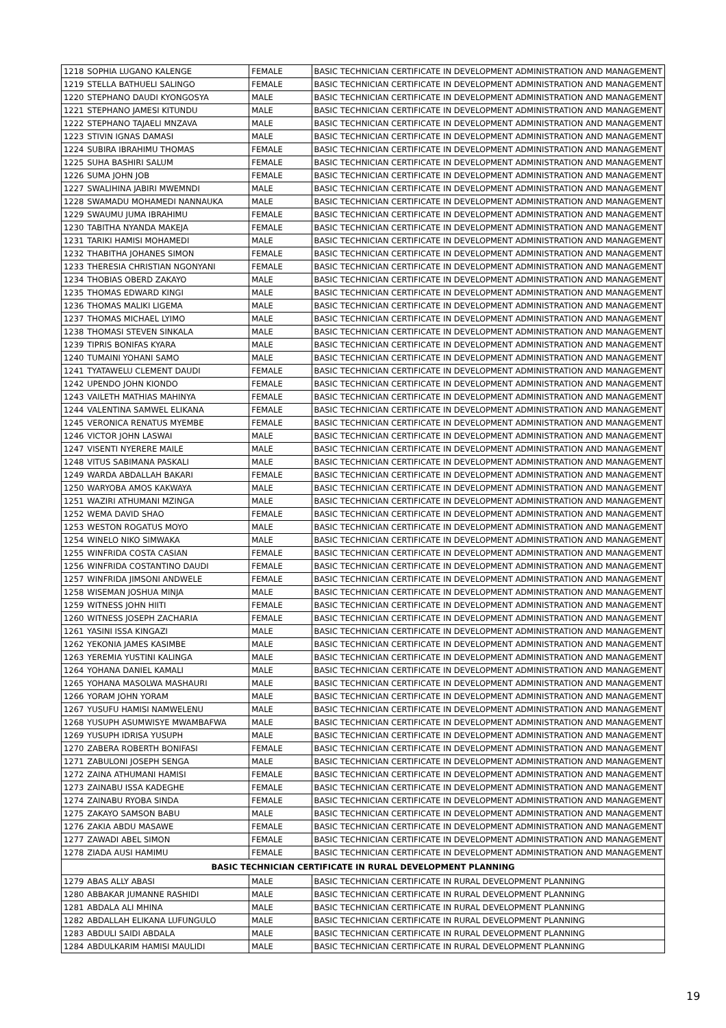| 1218 | SOPHIA LUGANO KALENGE | FEMALE | BASIC TECHNICIAN CERTIFICATE IN DEVELOPMENT ADMINISTRATION AND MANAGEMENT |
| 1219 | STELLA BATHUELI SALINGO | FEMALE | BASIC TECHNICIAN CERTIFICATE IN DEVELOPMENT ADMINISTRATION AND MANAGEMENT |
| 1220 | STEPHANO DAUDI KYONGOSYA | MALE | BASIC TECHNICIAN CERTIFICATE IN DEVELOPMENT ADMINISTRATION AND MANAGEMENT |
| 1221 | STEPHANO JAMESI KITUNDU | MALE | BASIC TECHNICIAN CERTIFICATE IN DEVELOPMENT ADMINISTRATION AND MANAGEMENT |
| 1222 | STEPHANO TAJAELI MNZAVA | MALE | BASIC TECHNICIAN CERTIFICATE IN DEVELOPMENT ADMINISTRATION AND MANAGEMENT |
| 1223 | STIVIN IGNAS DAMASI | MALE | BASIC TECHNICIAN CERTIFICATE IN DEVELOPMENT ADMINISTRATION AND MANAGEMENT |
| 1224 | SUBIRA IBRAHIMU THOMAS | FEMALE | BASIC TECHNICIAN CERTIFICATE IN DEVELOPMENT ADMINISTRATION AND MANAGEMENT |
| 1225 | SUHA BASHIRI SALUM | FEMALE | BASIC TECHNICIAN CERTIFICATE IN DEVELOPMENT ADMINISTRATION AND MANAGEMENT |
| 1226 | SUMA JOHN JOB | FEMALE | BASIC TECHNICIAN CERTIFICATE IN DEVELOPMENT ADMINISTRATION AND MANAGEMENT |
| 1227 | SWALIHINA JABIRI MWEMNDI | MALE | BASIC TECHNICIAN CERTIFICATE IN DEVELOPMENT ADMINISTRATION AND MANAGEMENT |
| 1228 | SWAMADU MOHAMEDI NANNAUKA | MALE | BASIC TECHNICIAN CERTIFICATE IN DEVELOPMENT ADMINISTRATION AND MANAGEMENT |
| 1229 | SWAUMU JUMA IBRAHIMU | FEMALE | BASIC TECHNICIAN CERTIFICATE IN DEVELOPMENT ADMINISTRATION AND MANAGEMENT |
| 1230 | TABITHA NYANDA MAKEJA | FEMALE | BASIC TECHNICIAN CERTIFICATE IN DEVELOPMENT ADMINISTRATION AND MANAGEMENT |
| 1231 | TARIKI HAMISI MOHAMEDI | MALE | BASIC TECHNICIAN CERTIFICATE IN DEVELOPMENT ADMINISTRATION AND MANAGEMENT |
| 1232 | THABITHA JOHANES SIMON | FEMALE | BASIC TECHNICIAN CERTIFICATE IN DEVELOPMENT ADMINISTRATION AND MANAGEMENT |
| 1233 | THERESIA CHRISTIAN NGONYANI | FEMALE | BASIC TECHNICIAN CERTIFICATE IN DEVELOPMENT ADMINISTRATION AND MANAGEMENT |
| 1234 | THOBIAS OBERD ZAKAYO | MALE | BASIC TECHNICIAN CERTIFICATE IN DEVELOPMENT ADMINISTRATION AND MANAGEMENT |
| 1235 | THOMAS EDWARD KINGI | MALE | BASIC TECHNICIAN CERTIFICATE IN DEVELOPMENT ADMINISTRATION AND MANAGEMENT |
| 1236 | THOMAS MALIKI LIGEMA | MALE | BASIC TECHNICIAN CERTIFICATE IN DEVELOPMENT ADMINISTRATION AND MANAGEMENT |
| 1237 | THOMAS MICHAEL LYIMO | MALE | BASIC TECHNICIAN CERTIFICATE IN DEVELOPMENT ADMINISTRATION AND MANAGEMENT |
| 1238 | THOMASI STEVEN SINKALA | MALE | BASIC TECHNICIAN CERTIFICATE IN DEVELOPMENT ADMINISTRATION AND MANAGEMENT |
| 1239 | TIPRIS BONIFAS KYARA | MALE | BASIC TECHNICIAN CERTIFICATE IN DEVELOPMENT ADMINISTRATION AND MANAGEMENT |
| 1240 | TUMAINI YOHANI SAMO | MALE | BASIC TECHNICIAN CERTIFICATE IN DEVELOPMENT ADMINISTRATION AND MANAGEMENT |
| 1241 | TYATAWELU CLEMENT DAUDI | FEMALE | BASIC TECHNICIAN CERTIFICATE IN DEVELOPMENT ADMINISTRATION AND MANAGEMENT |
| 1242 | UPENDO JOHN KIONDO | FEMALE | BASIC TECHNICIAN CERTIFICATE IN DEVELOPMENT ADMINISTRATION AND MANAGEMENT |
| 1243 | VAILETH MATHIAS MAHINYA | FEMALE | BASIC TECHNICIAN CERTIFICATE IN DEVELOPMENT ADMINISTRATION AND MANAGEMENT |
| 1244 | VALENTINA SAMWEL ELIKANA | FEMALE | BASIC TECHNICIAN CERTIFICATE IN DEVELOPMENT ADMINISTRATION AND MANAGEMENT |
| 1245 | VERONICA RENATUS MYEMBE | FEMALE | BASIC TECHNICIAN CERTIFICATE IN DEVELOPMENT ADMINISTRATION AND MANAGEMENT |
| 1246 | VICTOR JOHN LASWAI | MALE | BASIC TECHNICIAN CERTIFICATE IN DEVELOPMENT ADMINISTRATION AND MANAGEMENT |
| 1247 | VISENTI NYERERE MAILE | MALE | BASIC TECHNICIAN CERTIFICATE IN DEVELOPMENT ADMINISTRATION AND MANAGEMENT |
| 1248 | VITUS SABIMANA PASKALI | MALE | BASIC TECHNICIAN CERTIFICATE IN DEVELOPMENT ADMINISTRATION AND MANAGEMENT |
| 1249 | WARDA ABDALLAH BAKARI | FEMALE | BASIC TECHNICIAN CERTIFICATE IN DEVELOPMENT ADMINISTRATION AND MANAGEMENT |
| 1250 | WARYOBA AMOS KAKWAYA | MALE | BASIC TECHNICIAN CERTIFICATE IN DEVELOPMENT ADMINISTRATION AND MANAGEMENT |
| 1251 | WAZIRI ATHUMANI MZINGA | MALE | BASIC TECHNICIAN CERTIFICATE IN DEVELOPMENT ADMINISTRATION AND MANAGEMENT |
| 1252 | WEMA DAVID SHAO | FEMALE | BASIC TECHNICIAN CERTIFICATE IN DEVELOPMENT ADMINISTRATION AND MANAGEMENT |
| 1253 | WESTON ROGATUS MOYO | MALE | BASIC TECHNICIAN CERTIFICATE IN DEVELOPMENT ADMINISTRATION AND MANAGEMENT |
| 1254 | WINELO NIKO SIMWAKA | MALE | BASIC TECHNICIAN CERTIFICATE IN DEVELOPMENT ADMINISTRATION AND MANAGEMENT |
| 1255 | WINFRIDA COSTA CASIAN | FEMALE | BASIC TECHNICIAN CERTIFICATE IN DEVELOPMENT ADMINISTRATION AND MANAGEMENT |
| 1256 | WINFRIDA COSTANTINO DAUDI | FEMALE | BASIC TECHNICIAN CERTIFICATE IN DEVELOPMENT ADMINISTRATION AND MANAGEMENT |
| 1257 | WINFRIDA JIMSONI ANDWELE | FEMALE | BASIC TECHNICIAN CERTIFICATE IN DEVELOPMENT ADMINISTRATION AND MANAGEMENT |
| 1258 | WISEMAN JOSHUA MINJA | MALE | BASIC TECHNICIAN CERTIFICATE IN DEVELOPMENT ADMINISTRATION AND MANAGEMENT |
| 1259 | WITNESS JOHN HIITI | FEMALE | BASIC TECHNICIAN CERTIFICATE IN DEVELOPMENT ADMINISTRATION AND MANAGEMENT |
| 1260 | WITNESS JOSEPH ZACHARIA | FEMALE | BASIC TECHNICIAN CERTIFICATE IN DEVELOPMENT ADMINISTRATION AND MANAGEMENT |
| 1261 | YASINI ISSA KINGAZI | MALE | BASIC TECHNICIAN CERTIFICATE IN DEVELOPMENT ADMINISTRATION AND MANAGEMENT |
| 1262 | YEKONIA JAMES KASIMBE | MALE | BASIC TECHNICIAN CERTIFICATE IN DEVELOPMENT ADMINISTRATION AND MANAGEMENT |
| 1263 | YEREMIA YUSTINI KALINGA | MALE | BASIC TECHNICIAN CERTIFICATE IN DEVELOPMENT ADMINISTRATION AND MANAGEMENT |
| 1264 | YOHANA DANIEL KAMALI | MALE | BASIC TECHNICIAN CERTIFICATE IN DEVELOPMENT ADMINISTRATION AND MANAGEMENT |
| 1265 | YOHANA MASOLWA MASHAURI | MALE | BASIC TECHNICIAN CERTIFICATE IN DEVELOPMENT ADMINISTRATION AND MANAGEMENT |
| 1266 | YORAM JOHN YORAM | MALE | BASIC TECHNICIAN CERTIFICATE IN DEVELOPMENT ADMINISTRATION AND MANAGEMENT |
| 1267 | YUSUFU HAMISI NAMWELENU | MALE | BASIC TECHNICIAN CERTIFICATE IN DEVELOPMENT ADMINISTRATION AND MANAGEMENT |
| 1268 | YUSUPH ASUMWISYE MWAMBAFWA | MALE | BASIC TECHNICIAN CERTIFICATE IN DEVELOPMENT ADMINISTRATION AND MANAGEMENT |
| 1269 | YUSUPH IDRISA YUSUPH | MALE | BASIC TECHNICIAN CERTIFICATE IN DEVELOPMENT ADMINISTRATION AND MANAGEMENT |
| 1270 | ZABERA ROBERTH BONIFASI | FEMALE | BASIC TECHNICIAN CERTIFICATE IN DEVELOPMENT ADMINISTRATION AND MANAGEMENT |
| 1271 | ZABULONI JOSEPH SENGA | MALE | BASIC TECHNICIAN CERTIFICATE IN DEVELOPMENT ADMINISTRATION AND MANAGEMENT |
| 1272 | ZAINA ATHUMANI HAMISI | FEMALE | BASIC TECHNICIAN CERTIFICATE IN DEVELOPMENT ADMINISTRATION AND MANAGEMENT |
| 1273 | ZAINABU ISSA KADEGHE | FEMALE | BASIC TECHNICIAN CERTIFICATE IN DEVELOPMENT ADMINISTRATION AND MANAGEMENT |
| 1274 | ZAINABU RYOBA SINDA | FEMALE | BASIC TECHNICIAN CERTIFICATE IN DEVELOPMENT ADMINISTRATION AND MANAGEMENT |
| 1275 | ZAKAYO SAMSON BABU | MALE | BASIC TECHNICIAN CERTIFICATE IN DEVELOPMENT ADMINISTRATION AND MANAGEMENT |
| 1276 | ZAKIA ABDU MASAWE | FEMALE | BASIC TECHNICIAN CERTIFICATE IN DEVELOPMENT ADMINISTRATION AND MANAGEMENT |
| 1277 | ZAWADI ABEL SIMON | FEMALE | BASIC TECHNICIAN CERTIFICATE IN DEVELOPMENT ADMINISTRATION AND MANAGEMENT |
| 1278 | ZIADA AUSI HAMIMU | FEMALE | BASIC TECHNICIAN CERTIFICATE IN DEVELOPMENT ADMINISTRATION AND MANAGEMENT |
| BASIC TECHNICIAN CERTIFICATE IN RURAL DEVELOPMENT PLANNING | | | |
| 1279 | ABAS ALLY ABASI | MALE | BASIC TECHNICIAN CERTIFICATE IN RURAL DEVELOPMENT PLANNING |
| 1280 | ABBAKAR JUMANNE RASHIDI | MALE | BASIC TECHNICIAN CERTIFICATE IN RURAL DEVELOPMENT PLANNING |
| 1281 | ABDALA ALI MHINA | MALE | BASIC TECHNICIAN CERTIFICATE IN RURAL DEVELOPMENT PLANNING |
| 1282 | ABDALLAH ELIKANA LUFUNGULO | MALE | BASIC TECHNICIAN CERTIFICATE IN RURAL DEVELOPMENT PLANNING |
| 1283 | ABDULI SAIDI ABDALA | MALE | BASIC TECHNICIAN CERTIFICATE IN RURAL DEVELOPMENT PLANNING |
| 1284 | ABDULKARIM HAMISI MAULIDI | MALE | BASIC TECHNICIAN CERTIFICATE IN RURAL DEVELOPMENT PLANNING |
19